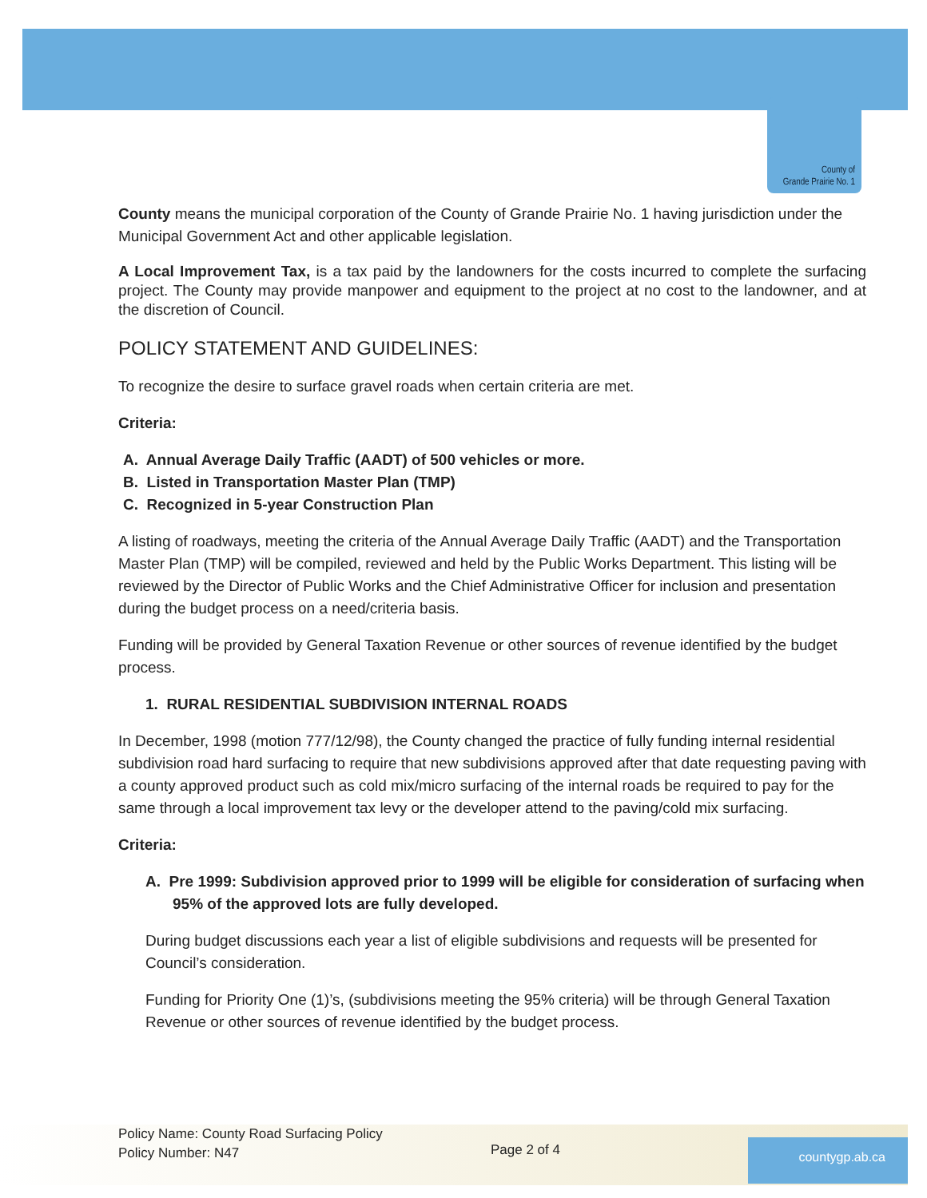County of
Grande Prairie No. 1
County means the municipal corporation of the County of Grande Prairie No. 1 having jurisdiction under the Municipal Government Act and other applicable legislation.
A Local Improvement Tax, is a tax paid by the landowners for the costs incurred to complete the surfacing project. The County may provide manpower and equipment to the project at no cost to the landowner, and at the discretion of Council.
POLICY STATEMENT AND GUIDELINES:
To recognize the desire to surface gravel roads when certain criteria are met.
Criteria:
A. Annual Average Daily Traffic (AADT) of 500 vehicles or more.
B. Listed in Transportation Master Plan (TMP)
C. Recognized in 5-year Construction Plan
A listing of roadways, meeting the criteria of the Annual Average Daily Traffic (AADT) and the Transportation Master Plan (TMP) will be compiled, reviewed and held by the Public Works Department. This listing will be reviewed by the Director of Public Works and the Chief Administrative Officer for inclusion and presentation during the budget process on a need/criteria basis.
Funding will be provided by General Taxation Revenue or other sources of revenue identified by the budget process.
1. RURAL RESIDENTIAL SUBDIVISION INTERNAL ROADS
In December, 1998 (motion 777/12/98), the County changed the practice of fully funding internal residential subdivision road hard surfacing to require that new subdivisions approved after that date requesting paving with a county approved product such as cold mix/micro surfacing of the internal roads be required to pay for the same through a local improvement tax levy or the developer attend to the paving/cold mix surfacing.
Criteria:
A. Pre 1999: Subdivision approved prior to 1999 will be eligible for consideration of surfacing when 95% of the approved lots are fully developed.
During budget discussions each year a list of eligible subdivisions and requests will be presented for Council’s consideration.
Funding for Priority One (1)’s, (subdivisions meeting the 95% criteria) will be through General Taxation Revenue or other sources of revenue identified by the budget process.
Policy Name: County Road Surfacing Policy
Policy Number: N47
Page 2 of 4 countygp.ab.ca